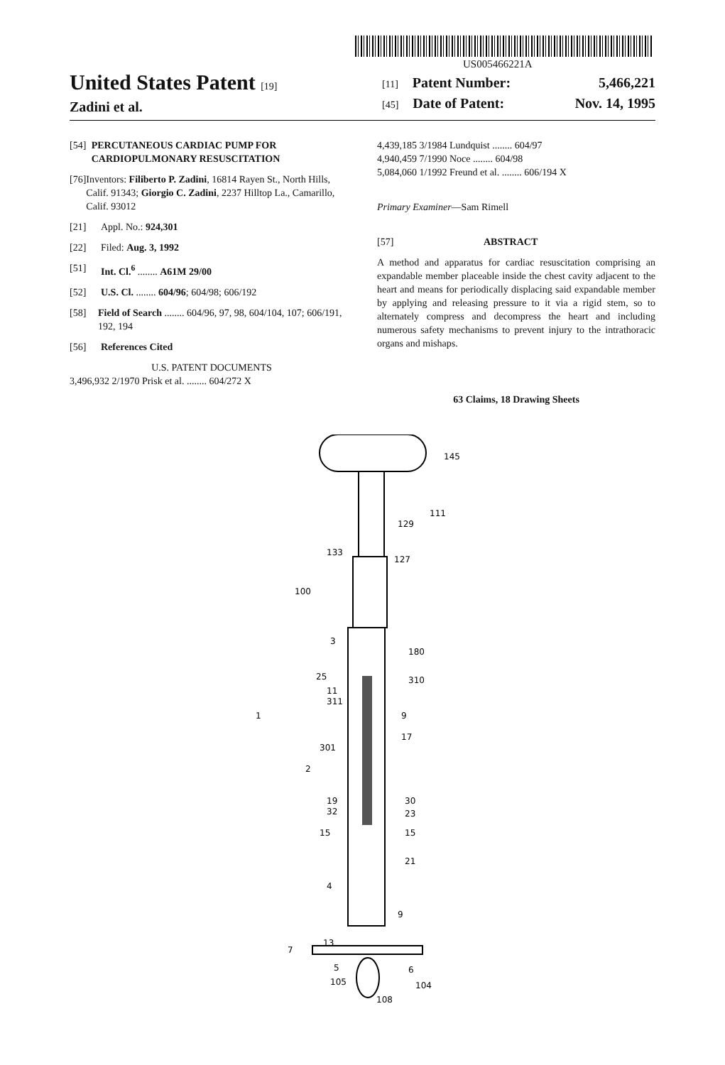US005466221A
United States Patent [19]
Zadini et al.
[11] Patent Number: 5,466,221
[45] Date of Patent: Nov. 14, 1995
[54] PERCUTANEOUS CARDIAC PUMP FOR CARDIOPULMONARY RESUSCITATION
[76] Inventors: Filiberto P. Zadini, 16814 Rayen St., North Hills, Calif. 91343; Giorgio C. Zadini, 2237 Hilltop La., Camarillo, Calif. 93012
[21] Appl. No.: 924,301
[22] Filed: Aug. 3, 1992
[51] Int. Cl.<sup>6</sup> ........ A61M 29/00
[52] U.S. Cl. ........ 604/96; 604/98; 606/192
[58] Field of Search ........ 604/96, 97, 98, 604/104, 107; 606/191, 192, 194
[56] References Cited
U.S. PATENT DOCUMENTS
3,496,932 2/1970 Prisk et al. ........ 604/272 X
4,439,185 3/1984 Lundquist ........ 604/97
4,940,459 7/1990 Noce ........ 604/98
5,084,060 1/1992 Freund et al. ........ 606/194 X
Primary Examiner—Sam Rimell
[57] ABSTRACT
A method and apparatus for cardiac resuscitation comprising an expandable member placeable inside the chest cavity adjacent to the heart and means for periodically displacing said expandable member by applying and releasing pressure to it via a rigid stem, so to alternately compress and decompress the heart and including numerous safety mechanisms to prevent injury to the intrathoracic organs and mishaps.
63 Claims, 18 Drawing Sheets
145
111
129
133
127
100
3
180
25
310
11
311
1
9
17
301
2
19
30
32
23
15
15
21
4
9
13
5
6
7
105
104
108